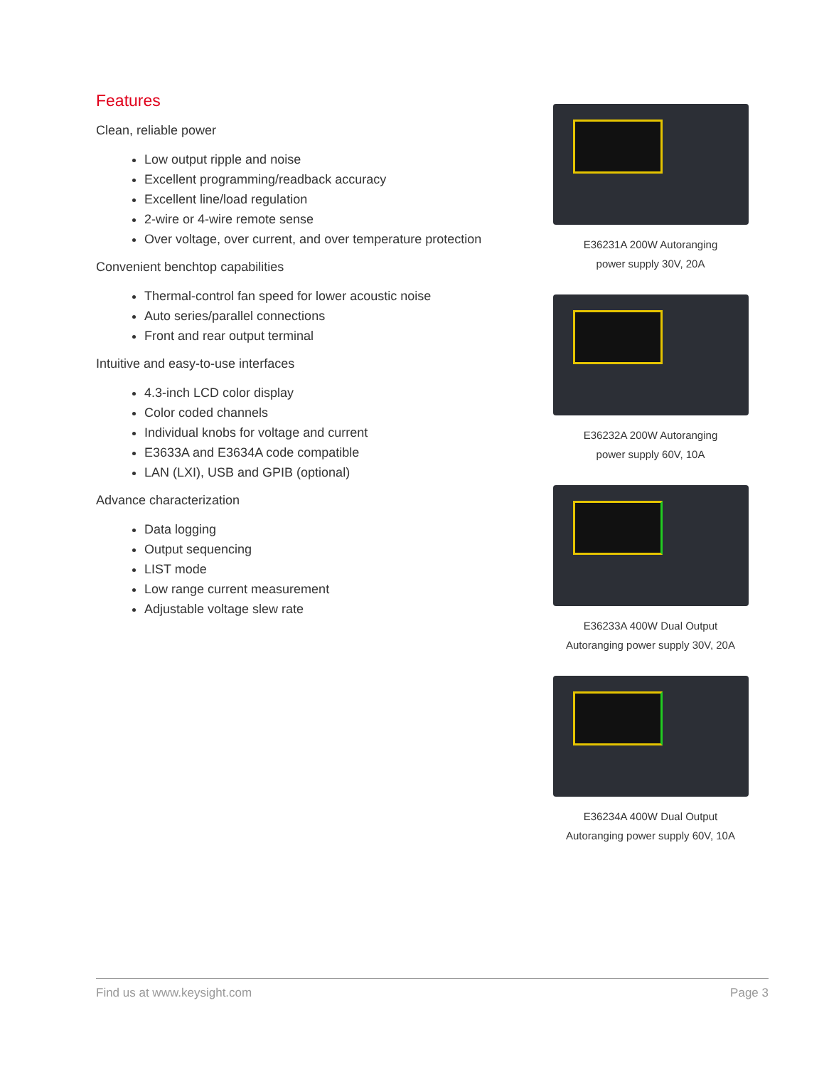Features
Clean, reliable power
Low output ripple and noise
Excellent programming/readback accuracy
Excellent line/load regulation
2-wire or 4-wire remote sense
Over voltage, over current, and over temperature protection
Convenient benchtop capabilities
Thermal-control fan speed for lower acoustic noise
Auto series/parallel connections
Front and rear output terminal
Intuitive and easy-to-use interfaces
4.3-inch LCD color display
Color coded channels
Individual knobs for voltage and current
E3633A and E3634A code compatible
LAN (LXI), USB and GPIB (optional)
Advance characterization
Data logging
Output sequencing
LIST mode
Low range current measurement
Adjustable voltage slew rate
E36231A 200W Autoranging
power supply 30V, 20A
E36232A 200W Autoranging
power supply 60V, 10A
E36233A 400W Dual Output
Autoranging power supply 30V, 20A
E36234A 400W Dual Output
Autoranging power supply 60V, 10A
Find us at www.keysight.com Page 3